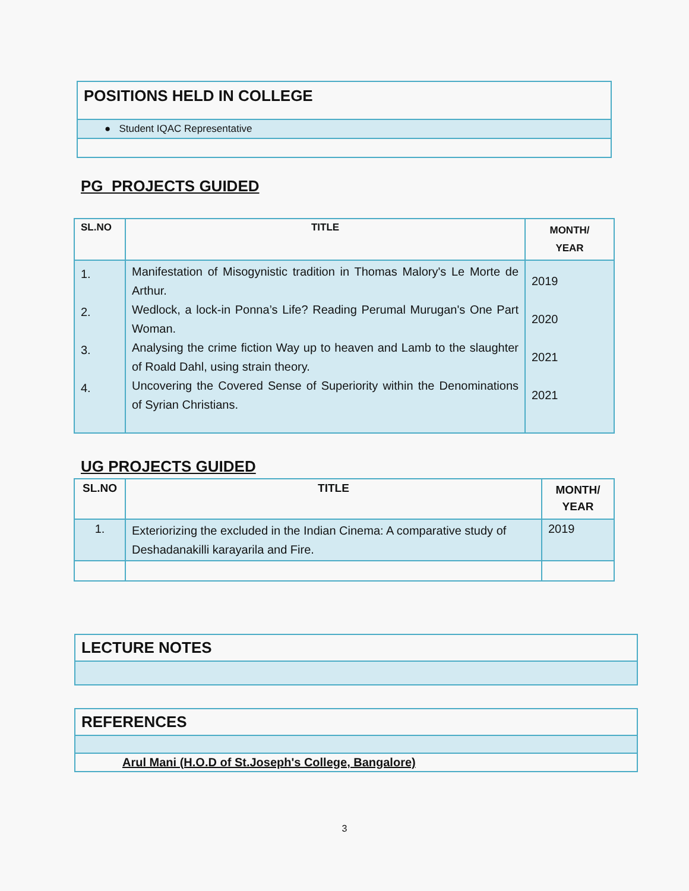| POSITIONS HELD IN COLLEGE |
| --- |
| ● Student IQAC Representative |
PG PROJECTS GUIDED
| SL.NO | TITLE | MONTH/ YEAR |
| --- | --- | --- |
| 1. 2. 3. 4. | Manifestation of Misogynistic tradition in Thomas Malory's Le Morte de Arthur. Wedlock, a lock-in Ponna’s Life? Reading Perumal Murugan's One Part Woman. Analysing the crime fiction Way up to heaven and Lamb to the slaughter of Roald Dahl, using strain theory. Uncovering the Covered Sense of Superiority within the Denominations of Syrian Christians. | 2019 2020 2021 2021 |
UG PROJECTS GUIDED
| SL.NO | TITLE | MONTH/ YEAR |
| --- | --- | --- |
| 1. | Exteriorizing the excluded in the Indian Cinema: A comparative study of Deshadanakilli karayarila and Fire. | 2019 |
| LECTURE NOTES |
| --- |
| REFERENCES |
| --- |
| Arul Mani (H.O.D of St.Joseph's College, Bangalore) |
3